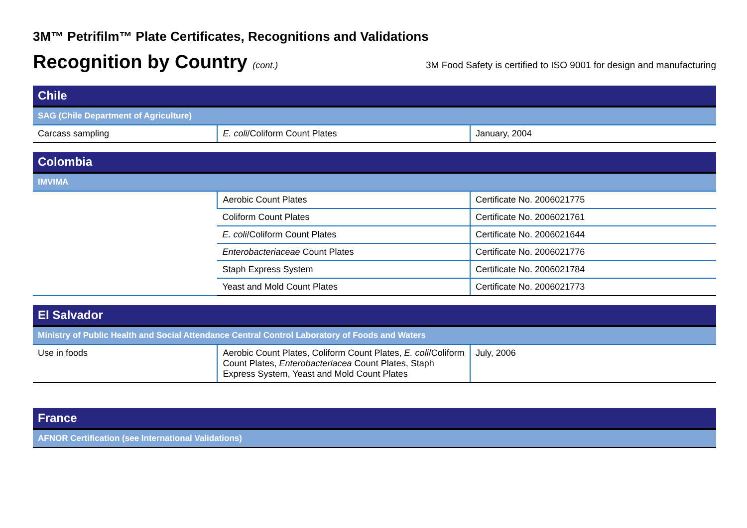3M™ Petrifilm™ Plate Certificates, Recognitions and Validations
Recognition by Country (cont.) 3M Food Safety is certified to ISO 9001 for design and manufacturing
| Chile | | |
| --- | --- | --- |
| SAG (Chile Department of Agriculture) | | |
| Carcass sampling | E. coli /Coliform Count Plates | January, 2004 |
| Colombia | | |
| --- | --- | --- |
| IMVIMA | | |
| | Aerobic Count Plates | Certificate No. 2006021775 |
| | Coliform Count Plates | Certificate No. 2006021761 |
| | E. coli /Coliform Count Plates | Certificate No. 2006021644 |
| | Enterobacteriaceae Count Plates | Certificate No. 2006021776 |
| | Staph Express System | Certificate No. 2006021784 |
| | Yeast and Mold Count Plates | Certificate No. 2006021773 |
| El Salvador | | |
| --- | --- | --- |
| Ministry of Public Health and Social Attendance Central Control Laboratory of Foods and Waters | | |
| Use in foods | Aerobic Count Plates, Coliform Count Plates, E. coli /Coliform Count Plates, Enterobacteriacea Count Plates, Staph Express System, Yeast and Mold Count Plates | July, 2006 |
| France |
| --- |
| AFNOR Certification (see International Validations) |